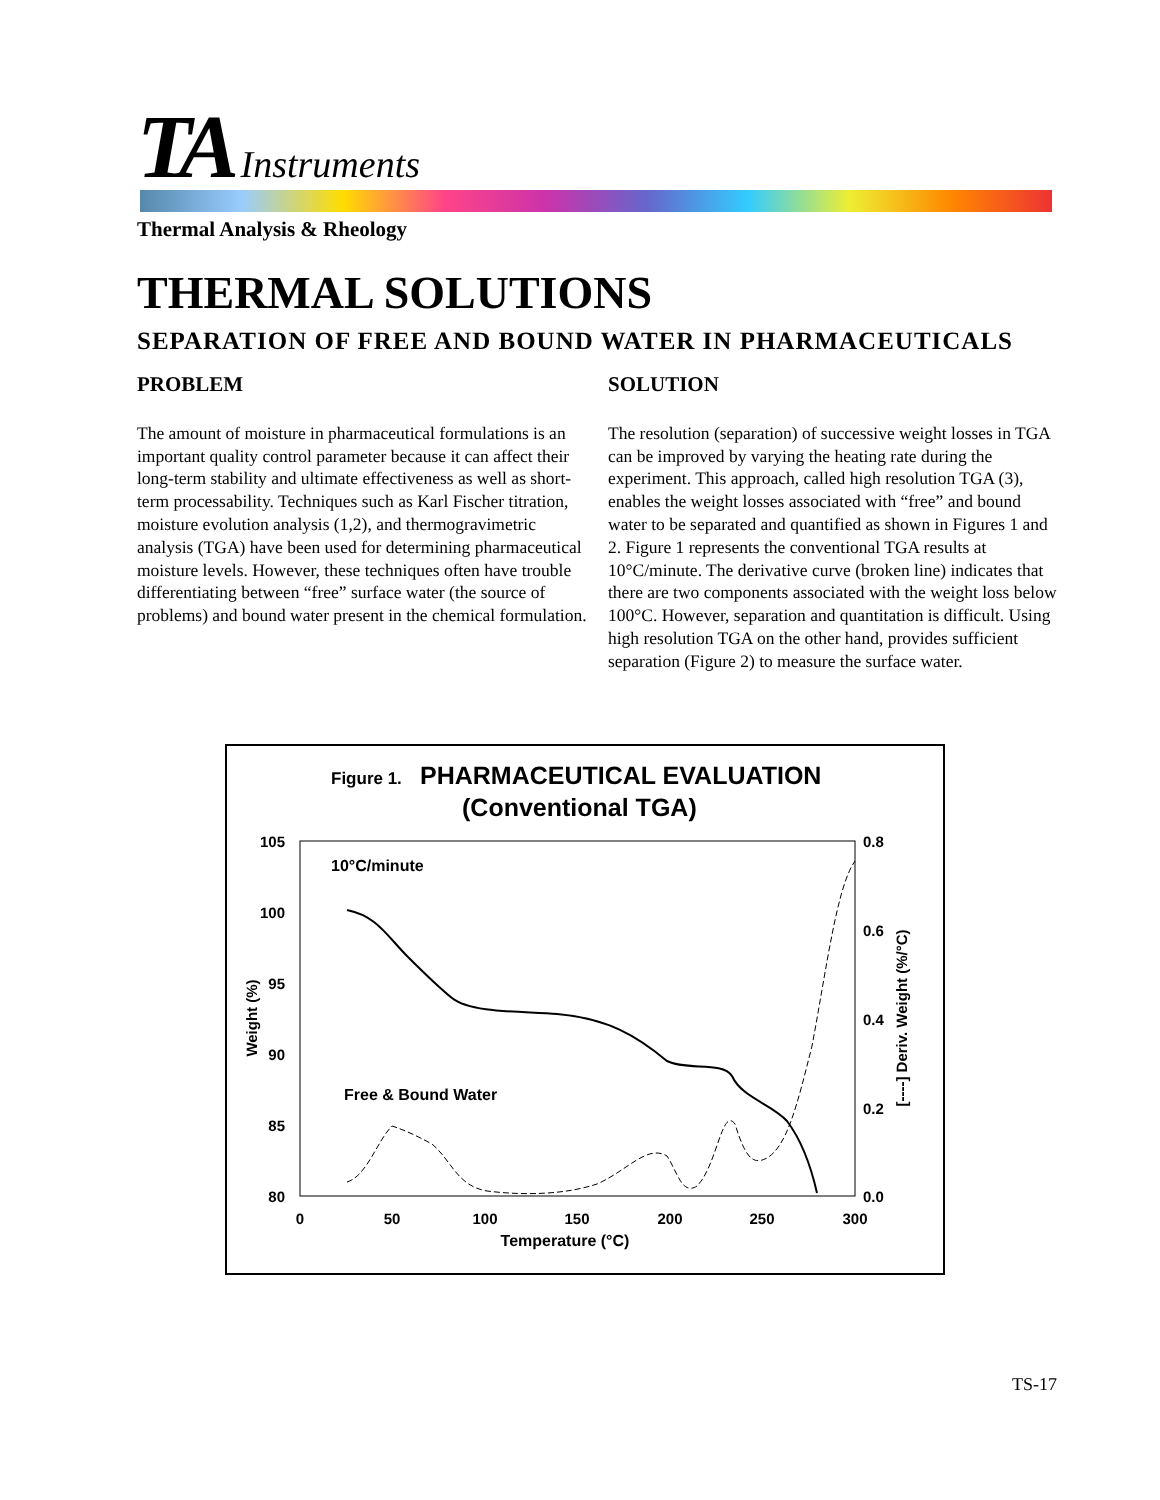TA Instruments
Thermal Analysis & Rheology
THERMAL SOLUTIONS
SEPARATION OF FREE AND BOUND WATER IN PHARMACEUTICALS
PROBLEM
The amount of moisture in pharmaceutical formulations is an important quality control parameter because it can affect their long-term stability and ultimate effectiveness as well as short-term processability. Techniques such as Karl Fischer titration, moisture evolution analysis (1,2), and thermogravimetric analysis (TGA) have been used for determining pharmaceutical moisture levels. However, these techniques often have trouble differentiating between “free” surface water (the source of problems) and bound water present in the chemical formulation.
SOLUTION
The resolution (separation) of successive weight losses in TGA can be improved by varying the heating rate during the experiment. This approach, called high resolution TGA (3), enables the weight losses associated with “free” and bound water to be separated and quantified as shown in Figures 1 and 2. Figure 1 represents the conventional TGA results at 10°C/minute. The derivative curve (broken line) indicates that there are two components associated with the weight loss below 100°C. However, separation and quantitation is difficult. Using high resolution TGA on the other hand, provides sufficient separation (Figure 2) to measure the surface water.
Figure 1.
PHARMACEUTICAL EVALUATION
(Conventional TGA)
105
100
95
90
85
80
0.8
0.6
0.4
0.2
0.0
0
50
100
150
200
250
300
Temperature (°C)
Weight (%)
[----] Deriv. Weight (%/°C)
10°C/minute
Free & Bound Water
TS-17